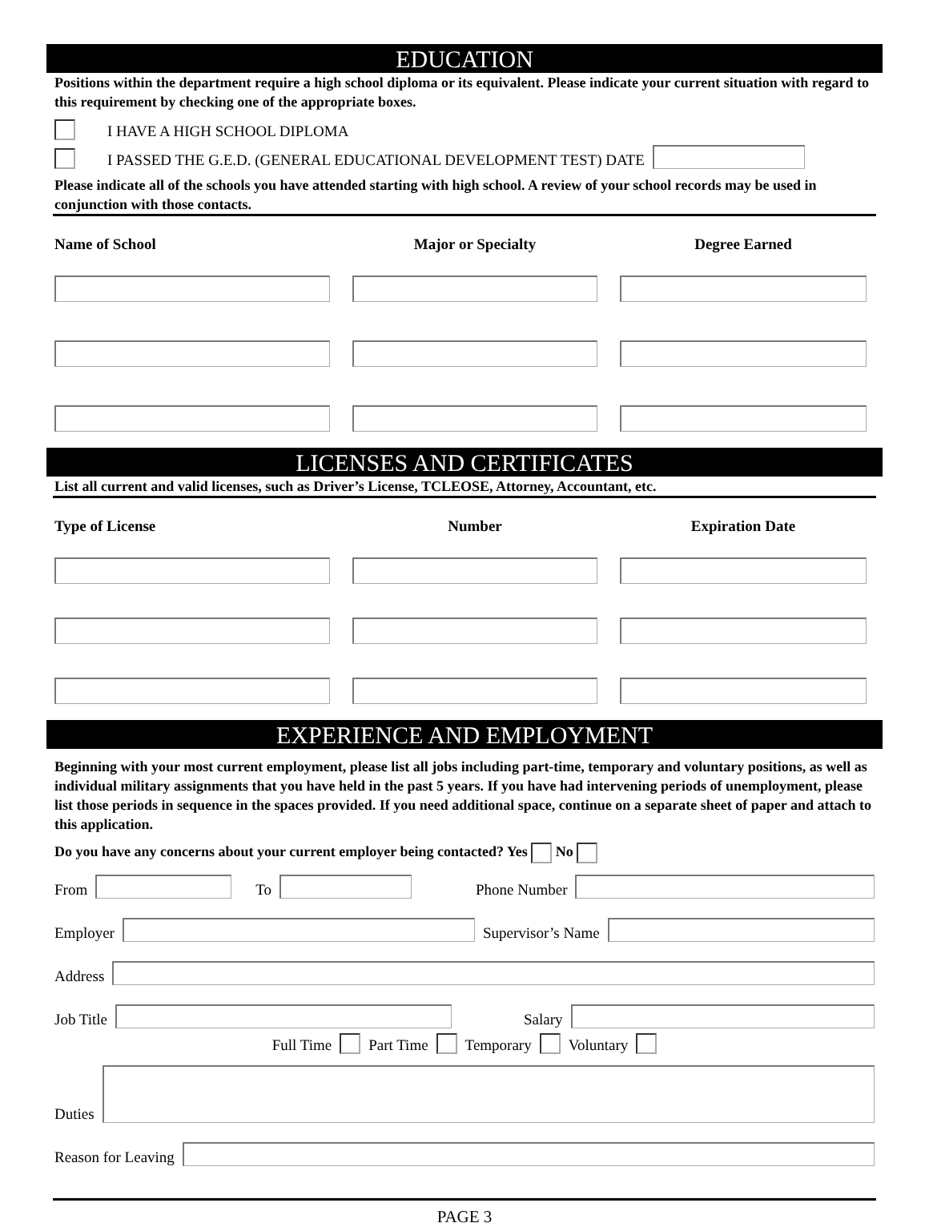EDUCATION
Positions within the department require a high school diploma or its equivalent. Please indicate your current situation with regard to this requirement by checking one of the appropriate boxes.
I HAVE A HIGH SCHOOL DIPLOMA
I PASSED THE G.E.D. (GENERAL EDUCATIONAL DEVELOPMENT TEST) DATE
Please indicate all of the schools you have attended starting with high school. A review of your school records may be used in conjunction with those contacts.
Name of School
Major or Specialty
Degree Earned
LICENSES AND CERTIFICATES
List all current and valid licenses, such as Driver’s License, TCLEOSE, Attorney, Accountant, etc.
Type of License
Number
Expiration Date
EXPERIENCE AND EMPLOYMENT
Beginning with your most current employment, please list all jobs including part-time, temporary and voluntary positions, as well as individual military assignments that you have held in the past 5 years. If you have had intervening periods of unemployment, please list those periods in sequence in the spaces provided. If you need additional space, continue on a separate sheet of paper and attach to this application.
Do you have any concerns about your current employer being contacted? Yes No
From To Phone Number
Employer Supervisor’s Name
Address
Job Title Salary
Full Time Part Time Temporary Voluntary
Duties
Reason for Leaving
PAGE 3